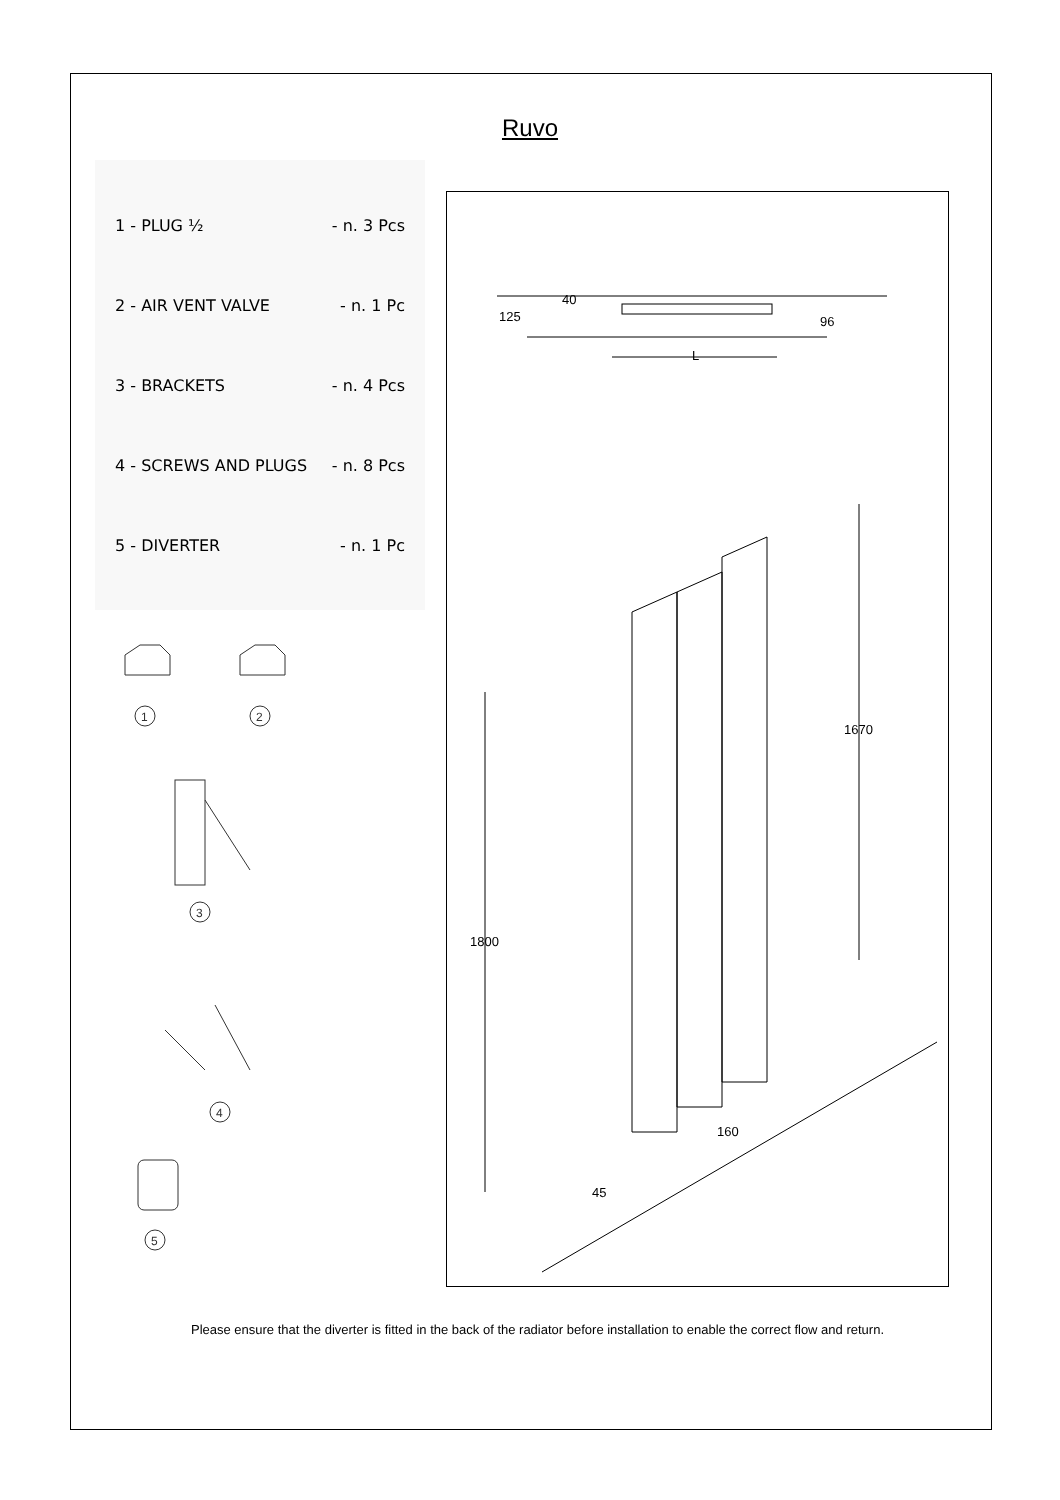Ruvo
1 - PLUG ½ - n. 3 Pcs
2 - AIR VENT VALVE - n. 1 Pc
3 - BRACKETS - n. 4 Pcs
4 - SCREWS AND PLUGS - n. 8 Pcs
5 - DIVERTER - n. 1 Pc
1
2
3
4
5
40
125 96
L
1670
1800
160
45
Please ensure that the diverter is fitted in the back of the radiator before installation to enable the correct flow and return.